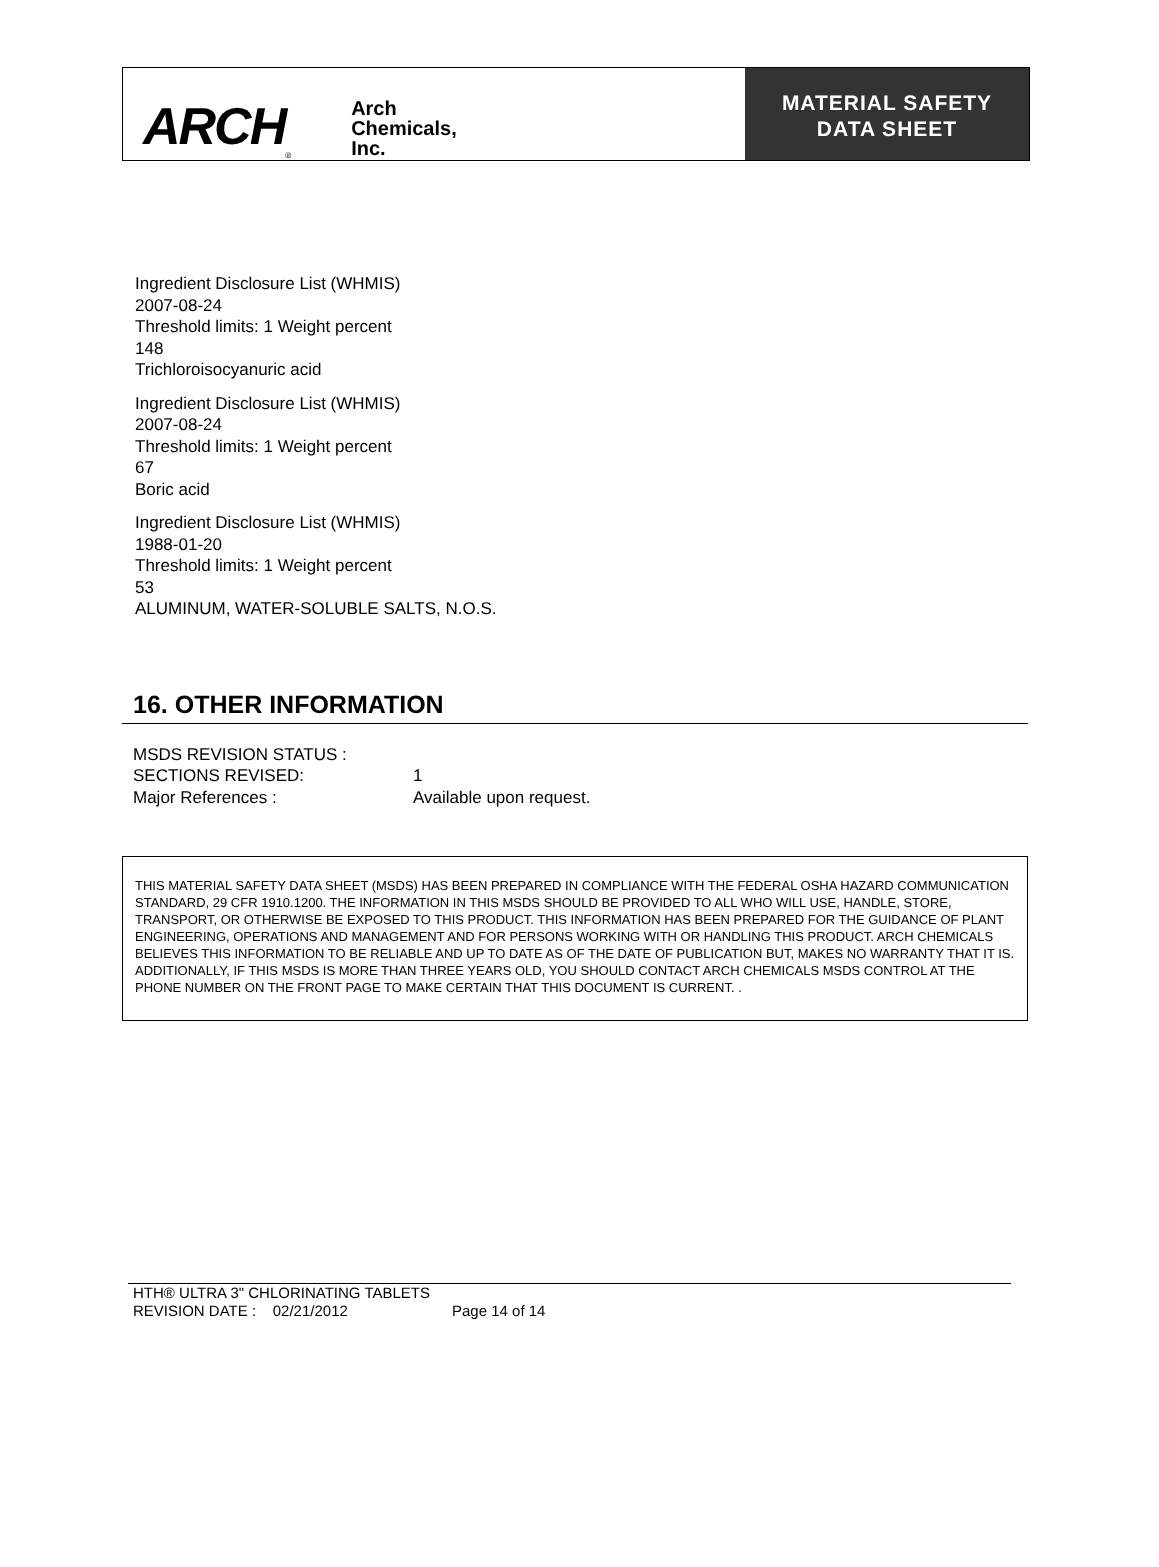ARCH ®
Arch
Chemicals,
Inc.
MATERIAL SAFETY
DATA SHEET
Ingredient Disclosure List (WHMIS)
2007-08-24
Threshold limits: 1 Weight percent
148
Trichloroisocyanuric acid
Ingredient Disclosure List (WHMIS)
2007-08-24
Threshold limits: 1 Weight percent
67
Boric acid
Ingredient Disclosure List (WHMIS)
1988-01-20
Threshold limits: 1 Weight percent
53
ALUMINUM, WATER-SOLUBLE SALTS, N.O.S.
16. OTHER INFORMATION
MSDS REVISION STATUS :
SECTIONS REVISED: 1
Major References : Available upon request.
THIS MATERIAL SAFETY DATA SHEET (MSDS) HAS BEEN PREPARED IN COMPLIANCE WITH THE FEDERAL OSHA HAZARD COMMUNICATION STANDARD, 29 CFR 1910.1200. THE INFORMATION IN THIS MSDS SHOULD BE PROVIDED TO ALL WHO WILL USE, HANDLE, STORE, TRANSPORT, OR OTHERWISE BE EXPOSED TO THIS PRODUCT. THIS INFORMATION HAS BEEN PREPARED FOR THE GUIDANCE OF PLANT ENGINEERING, OPERATIONS AND MANAGEMENT AND FOR PERSONS WORKING WITH OR HANDLING THIS PRODUCT. ARCH CHEMICALS BELIEVES THIS INFORMATION TO BE RELIABLE AND UP TO DATE AS OF THE DATE OF PUBLICATION BUT, MAKES NO WARRANTY THAT IT IS. ADDITIONALLY, IF THIS MSDS IS MORE THAN THREE YEARS OLD, YOU SHOULD CONTACT ARCH CHEMICALS MSDS CONTROL AT THE PHONE NUMBER ON THE FRONT PAGE TO MAKE CERTAIN THAT THIS DOCUMENT IS CURRENT. .
HTH® ULTRA 3" CHLORINATING TABLETS
REVISION DATE : 02/21/2012 Page 14 of 14